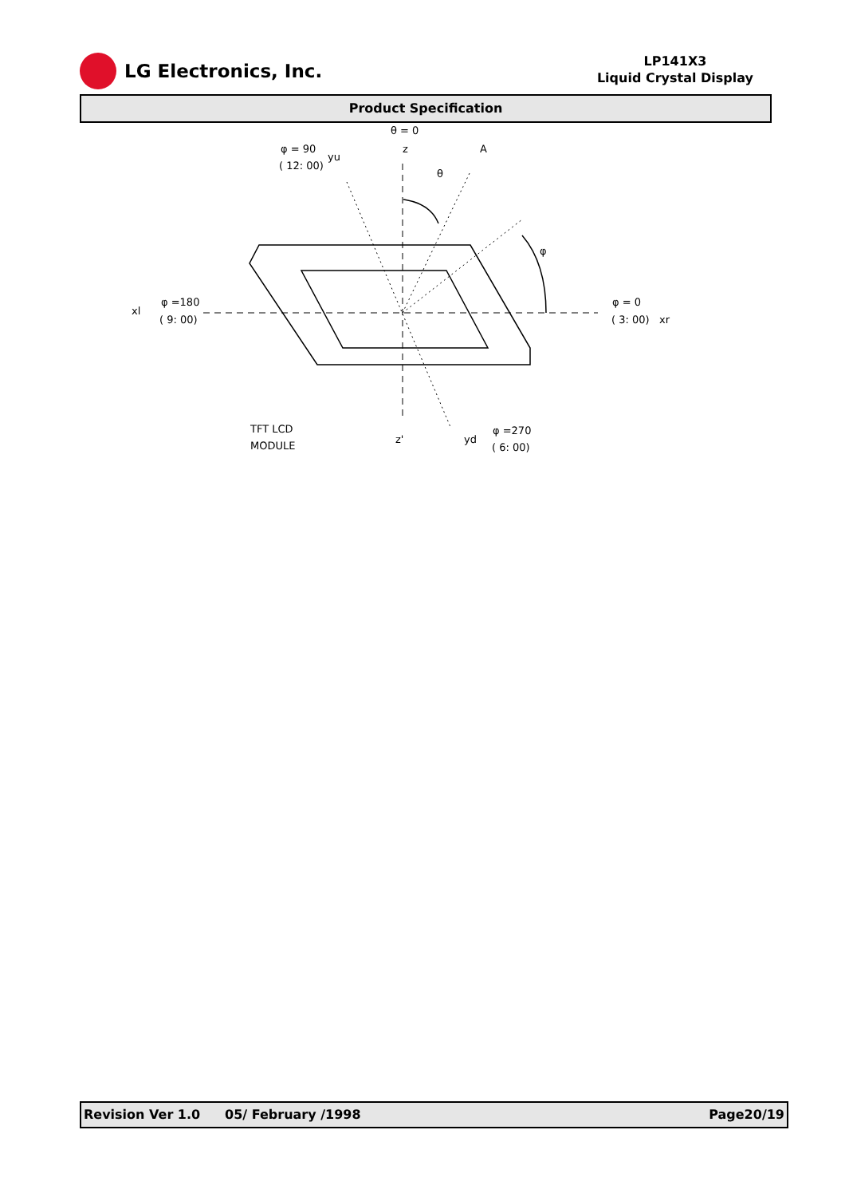LG Electronics, Inc.
LP141X3
Liquid Crystal Display
Product Specification
θ = 0
φ = 90
( 12: 00)
yu
z
A
θ
φ
xl
φ =180
( 9: 00)
φ = 0
( 3: 00)
xr
TFT LCD
MODULE
z'
yd
φ =270
( 6: 00)
Revision Ver 1.0 05/ February /1998 Page20/19